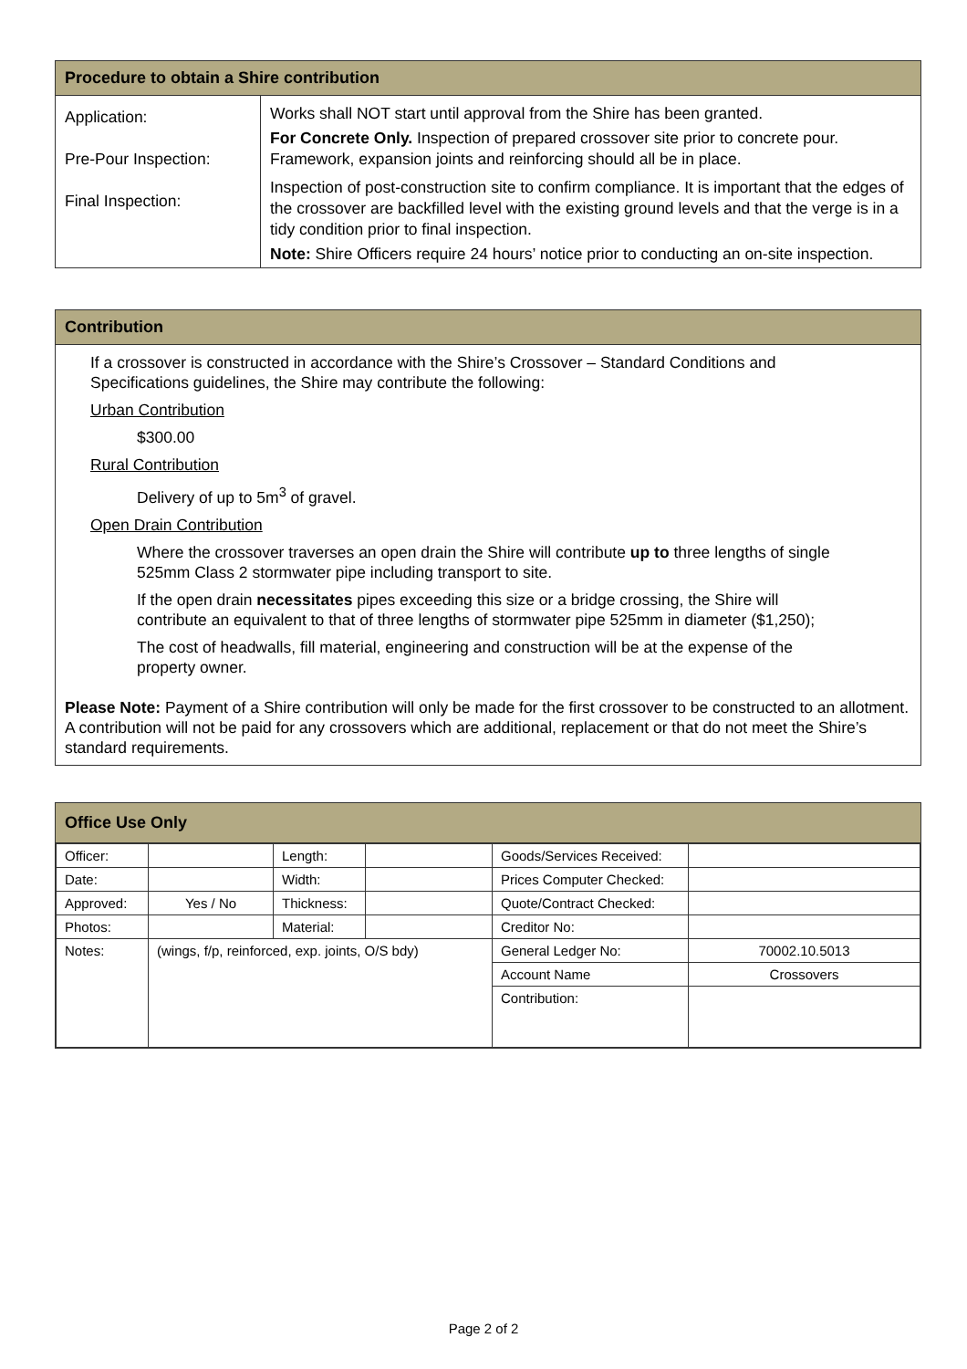Procedure to obtain a Shire contribution
| Application: Pre-Pour Inspection: Final Inspection: | Works shall NOT start until approval from the Shire has been granted. For Concrete Only. Inspection of prepared crossover site prior to concrete pour. Framework, expansion joints and reinforcing should all be in place. Inspection of post-construction site to confirm compliance. It is important that the edges of the crossover are backfilled level with the existing ground levels and that the verge is in a tidy condition prior to final inspection. Note: Shire Officers require 24 hours’ notice prior to conducting an on-site inspection. |
Contribution
If a crossover is constructed in accordance with the Shire’s Crossover – Standard Conditions and Specifications guidelines, the Shire may contribute the following:
Urban Contribution
$300.00
Rural Contribution
Delivery of up to 5m<sup>3</sup> of gravel.
Open Drain Contribution
Where the crossover traverses an open drain the Shire will contribute up to three lengths of single 525mm Class 2 stormwater pipe including transport to site.
If the open drain necessitates pipes exceeding this size or a bridge crossing, the Shire will contribute an equivalent to that of three lengths of stormwater pipe 525mm in diameter ($1,250);
The cost of headwalls, fill material, engineering and construction will be at the expense of the property owner.
Please Note: Payment of a Shire contribution will only be made for the first crossover to be constructed to an allotment. A contribution will not be paid for any crossovers which are additional, replacement or that do not meet the Shire’s standard requirements.
Office Use Only
| Officer: | | Length: | | Goods/Services Received: | |
| Date: | | Width: | | Prices Computer Checked: | |
| Approved: | Yes / No | Thickness: | | Quote/Contract Checked: | |
| Photos: | | Material: | | Creditor No: | |
| Notes: | (wings, f/p, reinforced, exp. joints, O/S bdy) | | | General Ledger No: | 70002.10.5013 |
| | | | | Account Name | Crossovers |
| | | | | Contribution: | |
Page 2 of 2